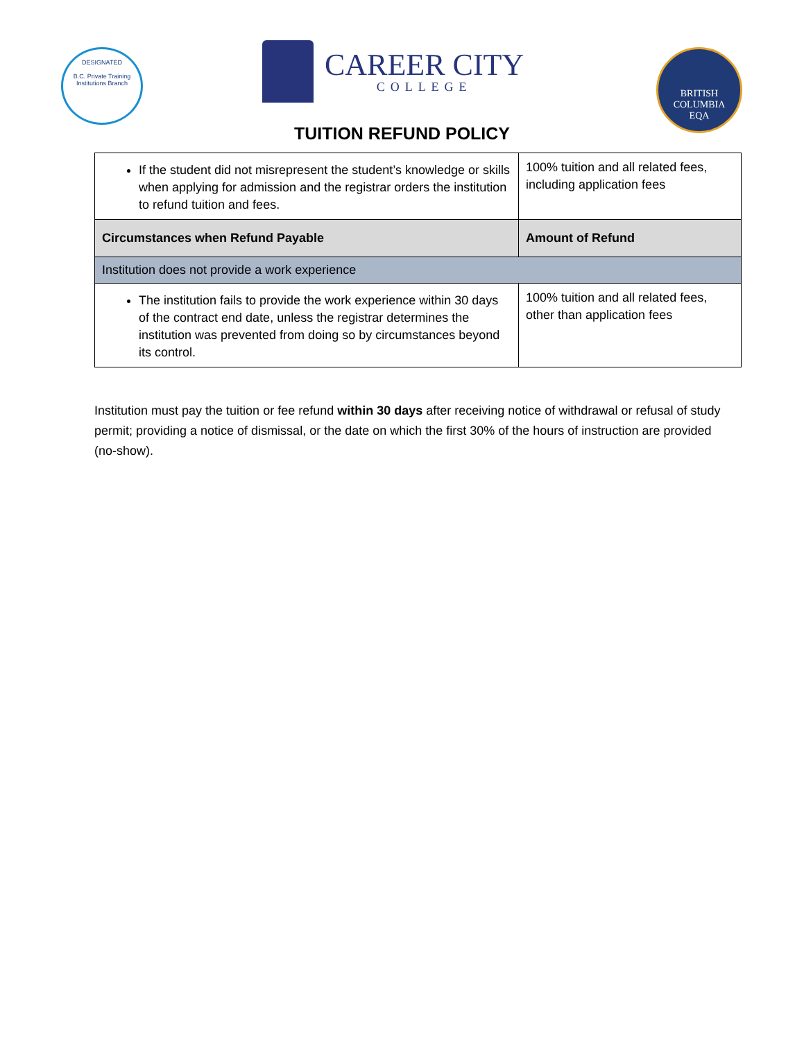DESIGNATED
B.C. Private Training Institutions Branch
CAREER CITY
COLLEGE
BRITISH
COLUMBIA
EQA
TUITION REFUND POLICY
| If the student did not misrepresent the student’s knowledge or skills when applying for admission and the registrar orders the institution to refund tuition and fees. | 100% tuition and all related fees, including application fees |
| Circumstances when Refund Payable | Amount of Refund |
| Institution does not provide a work experience | |
| The institution fails to provide the work experience within 30 days of the contract end date, unless the registrar determines the institution was prevented from doing so by circumstances beyond its control. | 100% tuition and all related fees, other than application fees |
Institution must pay the tuition or fee refund within 30 days after receiving notice of withdrawal or refusal of study permit; providing a notice of dismissal, or the date on which the first 30% of the hours of instruction are provided (no-show).